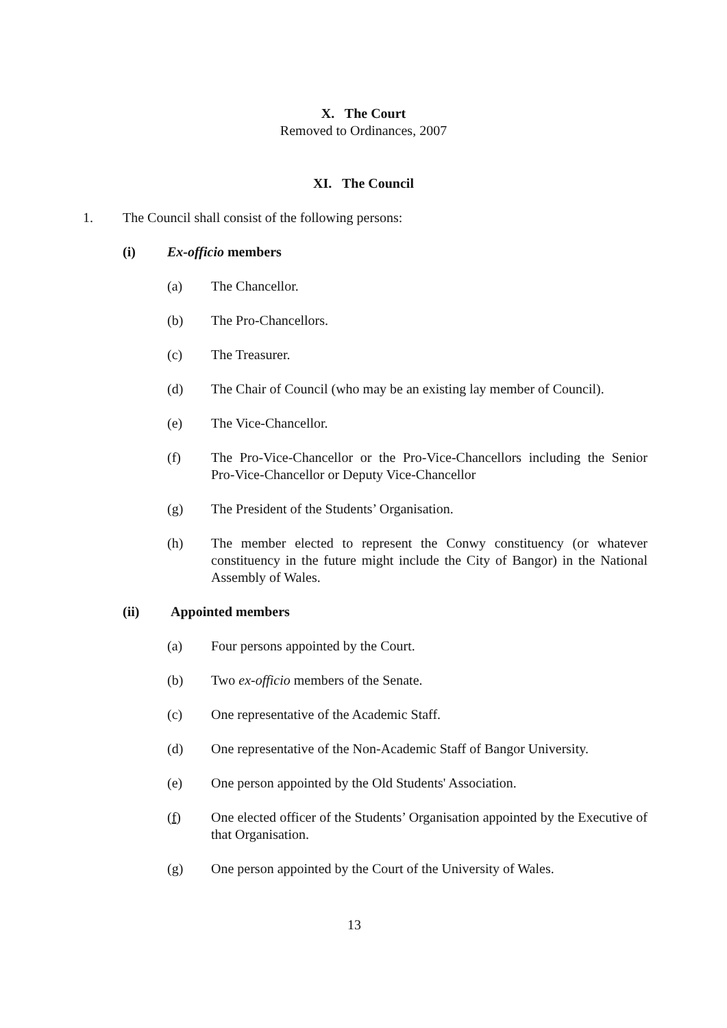X. The Court
Removed to Ordinances, 2007
XI. The Council
1. The Council shall consist of the following persons:
(i) Ex-officio members
(a) The Chancellor.
(b) The Pro-Chancellors.
(c) The Treasurer.
(d) The Chair of Council (who may be an existing lay member of Council).
(e) The Vice-Chancellor.
(f) The Pro-Vice-Chancellor or the Pro-Vice-Chancellors including the Senior Pro-Vice-Chancellor or Deputy Vice-Chancellor
(g) The President of the Students’ Organisation.
(h) The member elected to represent the Conwy constituency (or whatever constituency in the future might include the City of Bangor) in the National Assembly of Wales.
(ii) Appointed members
(a) Four persons appointed by the Court.
(b) Two ex-officio members of the Senate.
(c) One representative of the Academic Staff.
(d) One representative of the Non-Academic Staff of Bangor University.
(e) One person appointed by the Old Students' Association.
(f) One elected officer of the Students’ Organisation appointed by the Executive of that Organisation.
(g) One person appointed by the Court of the University of Wales.
13